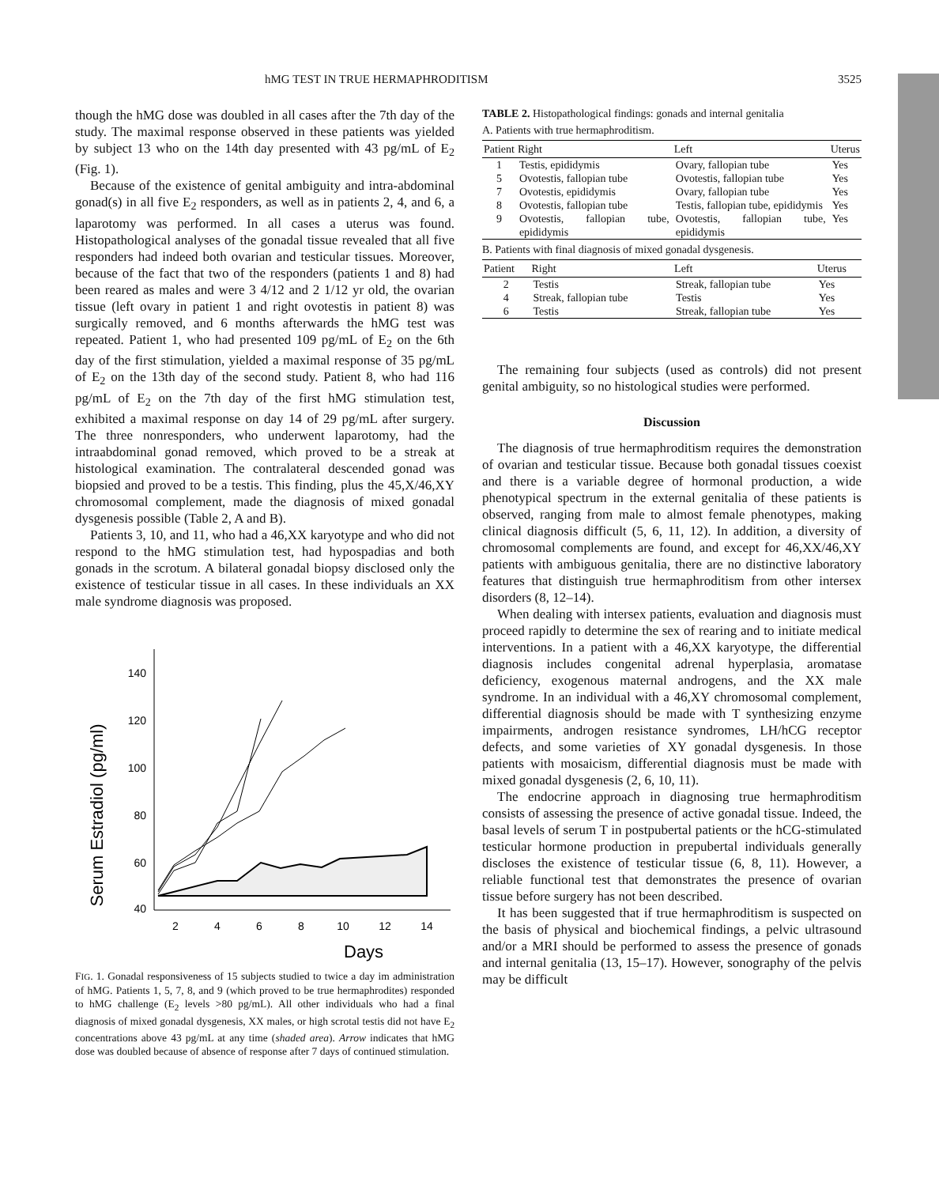hMG TEST IN TRUE HERMAPHRODITISM 3525
though the hMG dose was doubled in all cases after the 7th day of the study. The maximal response observed in these patients was yielded by subject 13 who on the 14th day presented with 43 pg/mL of E<sub>2</sub> (Fig. 1).
Because of the existence of genital ambiguity and intra-abdominal gonad(s) in all five E<sub>2</sub> responders, as well as in patients 2, 4, and 6, a laparotomy was performed. In all cases a uterus was found. Histopathological analyses of the gonadal tissue revealed that all five responders had indeed both ovarian and testicular tissues. Moreover, because of the fact that two of the responders (patients 1 and 8) had been reared as males and were 3 4/12 and 2 1/12 yr old, the ovarian tissue (left ovary in patient 1 and right ovotestis in patient 8) was surgically removed, and 6 months afterwards the hMG test was repeated. Patient 1, who had presented 109 pg/mL of E<sub>2</sub> on the 6th day of the first stimulation, yielded a maximal response of 35 pg/mL of E<sub>2</sub> on the 13th day of the second study. Patient 8, who had 116 pg/mL of E<sub>2</sub> on the 7th day of the first hMG stimulation test, exhibited a maximal response on day 14 of 29 pg/mL after surgery. The three nonresponders, who underwent laparotomy, had the intraabdominal gonad removed, which proved to be a streak at histological examination. The contralateral descended gonad was biopsied and proved to be a testis. This finding, plus the 45,X/46,XY chromosomal complement, made the diagnosis of mixed gonadal dysgenesis possible (Table 2, A and B).
Patients 3, 10, and 11, who had a 46,XX karyotype and who did not respond to the hMG stimulation test, had hypospadias and both gonads in the scrotum. A bilateral gonadal biopsy disclosed only the existence of testicular tissue in all cases. In these individuals an XX male syndrome diagnosis was proposed.
Serum Estradiol (pg/ml)
140
120
100
80
60
40
2
4
6
8
10
12
14
Days
FIG. 1. Gonadal responsiveness of 15 subjects studied to twice a day im administration of hMG. Patients 1, 5, 7, 8, and 9 (which proved to be true hermaphrodites) responded to hMG challenge (E<sub>2</sub> levels >80 pg/mL). All other individuals who had a final diagnosis of mixed gonadal dysgenesis, XX males, or high scrotal testis did not have E<sub>2</sub> concentrations above 43 pg/mL at any time (shaded area). Arrow indicates that hMG dose was doubled because of absence of response after 7 days of continued stimulation.
TABLE 2. Histopathological findings: gonads and internal genitalia
A. Patients with true hermaphroditism.
| Patient | Right | Left | Uterus |
| --- | --- | --- | --- |
| 1 | Testis, epididymis | Ovary, fallopian tube | Yes |
| 5 | Ovotestis, fallopian tube | Ovotestis, fallopian tube | Yes |
| 7 | Ovotestis, epididymis | Ovary, fallopian tube | Yes |
| 8 | Ovotestis, fallopian tube | Testis, fallopian tube, epididymis | Yes |
| 9 | Ovotestis, fallopian tube, epididymis | Ovotestis, fallopian tube, epididymis | Yes |
B. Patients with final diagnosis of mixed gonadal dysgenesis.
| Patient | Right | Left | Uterus |
| --- | --- | --- | --- |
| 2 | Testis | Streak, fallopian tube | Yes |
| 4 | Streak, fallopian tube | Testis | Yes |
| 6 | Testis | Streak, fallopian tube | Yes |
The remaining four subjects (used as controls) did not present genital ambiguity, so no histological studies were performed.
Discussion
The diagnosis of true hermaphroditism requires the demonstration of ovarian and testicular tissue. Because both gonadal tissues coexist and there is a variable degree of hormonal production, a wide phenotypical spectrum in the external genitalia of these patients is observed, ranging from male to almost female phenotypes, making clinical diagnosis difficult (5, 6, 11, 12). In addition, a diversity of chromosomal complements are found, and except for 46,XX/46,XY patients with ambiguous genitalia, there are no distinctive laboratory features that distinguish true hermaphroditism from other intersex disorders (8, 12–14).
When dealing with intersex patients, evaluation and diagnosis must proceed rapidly to determine the sex of rearing and to initiate medical interventions. In a patient with a 46,XX karyotype, the differential diagnosis includes congenital adrenal hyperplasia, aromatase deficiency, exogenous maternal androgens, and the XX male syndrome. In an individual with a 46,XY chromosomal complement, differential diagnosis should be made with T synthesizing enzyme impairments, androgen resistance syndromes, LH/hCG receptor defects, and some varieties of XY gonadal dysgenesis. In those patients with mosaicism, differential diagnosis must be made with mixed gonadal dysgenesis (2, 6, 10, 11).
The endocrine approach in diagnosing true hermaphroditism consists of assessing the presence of active gonadal tissue. Indeed, the basal levels of serum T in postpubertal patients or the hCG-stimulated testicular hormone production in prepubertal individuals generally discloses the existence of testicular tissue (6, 8, 11). However, a reliable functional test that demonstrates the presence of ovarian tissue before surgery has not been described.
It has been suggested that if true hermaphroditism is suspected on the basis of physical and biochemical findings, a pelvic ultrasound and/or a MRI should be performed to assess the presence of gonads and internal genitalia (13, 15–17). However, sonography of the pelvis may be difficult